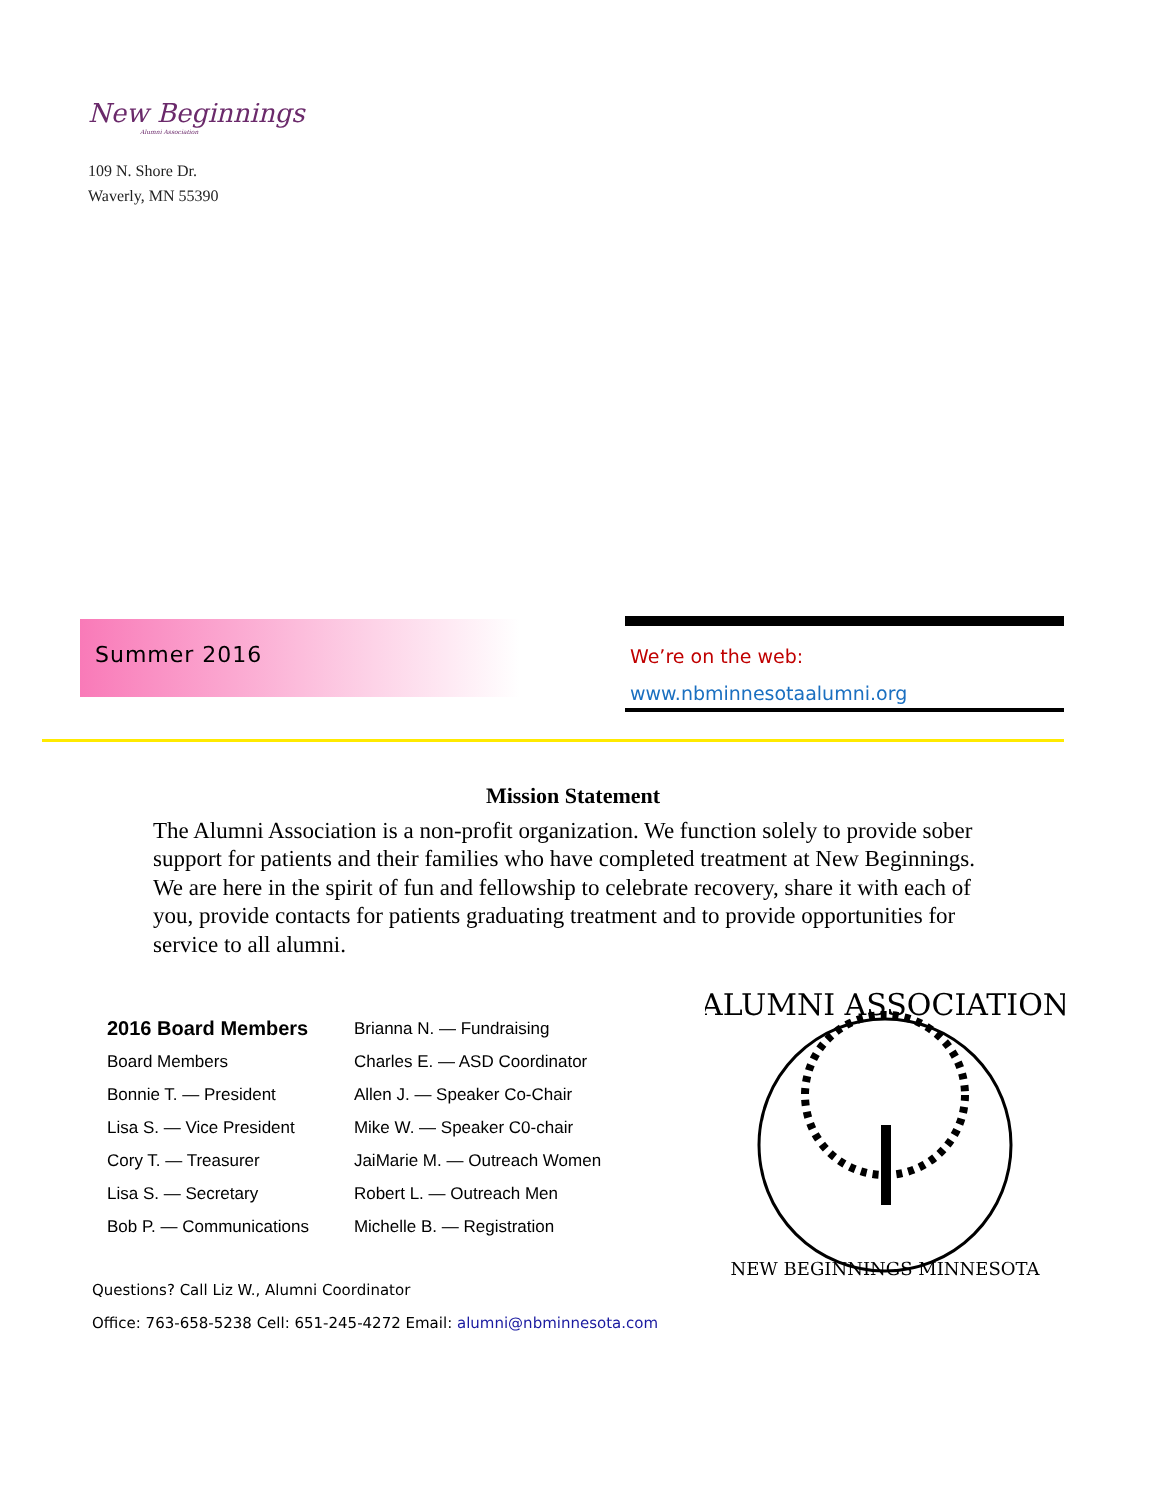New Beginnings
Alumni Association
109 N. Shore Dr.
Waverly, MN 55390
Summer 2016
We’re on the web:
www.nbminnesotaalumni.org
Mission Statement
The Alumni Association is a non-profit organization. We function solely to provide sober support for patients and their families who have completed treatment at New Beginnings. We are here in the spirit of fun and fellowship to celebrate recovery, share it with each of you, provide contacts for patients graduating treatment and to provide opportunities for service to all alumni.
2016 Board Members
Board Members
Bonnie T. — President
Lisa S. — Vice President
Cory T. — Treasurer
Lisa S. — Secretary
Bob P. — Communications
Brianna N. — Fundraising
Charles E. — ASD Coordinator
Allen J. — Speaker Co-Chair
Mike W. — Speaker C0-chair
JaiMarie M. — Outreach Women
Robert L. — Outreach Men
Michelle B. — Registration
Questions? Call Liz W., Alumni Coordinator
Office: 763-658-5238 Cell: 651-245-4272 Email: alumni@nbminnesota.com
ALUMNI ASSOCIATION
NEW BEGINNINGS MINNESOTA